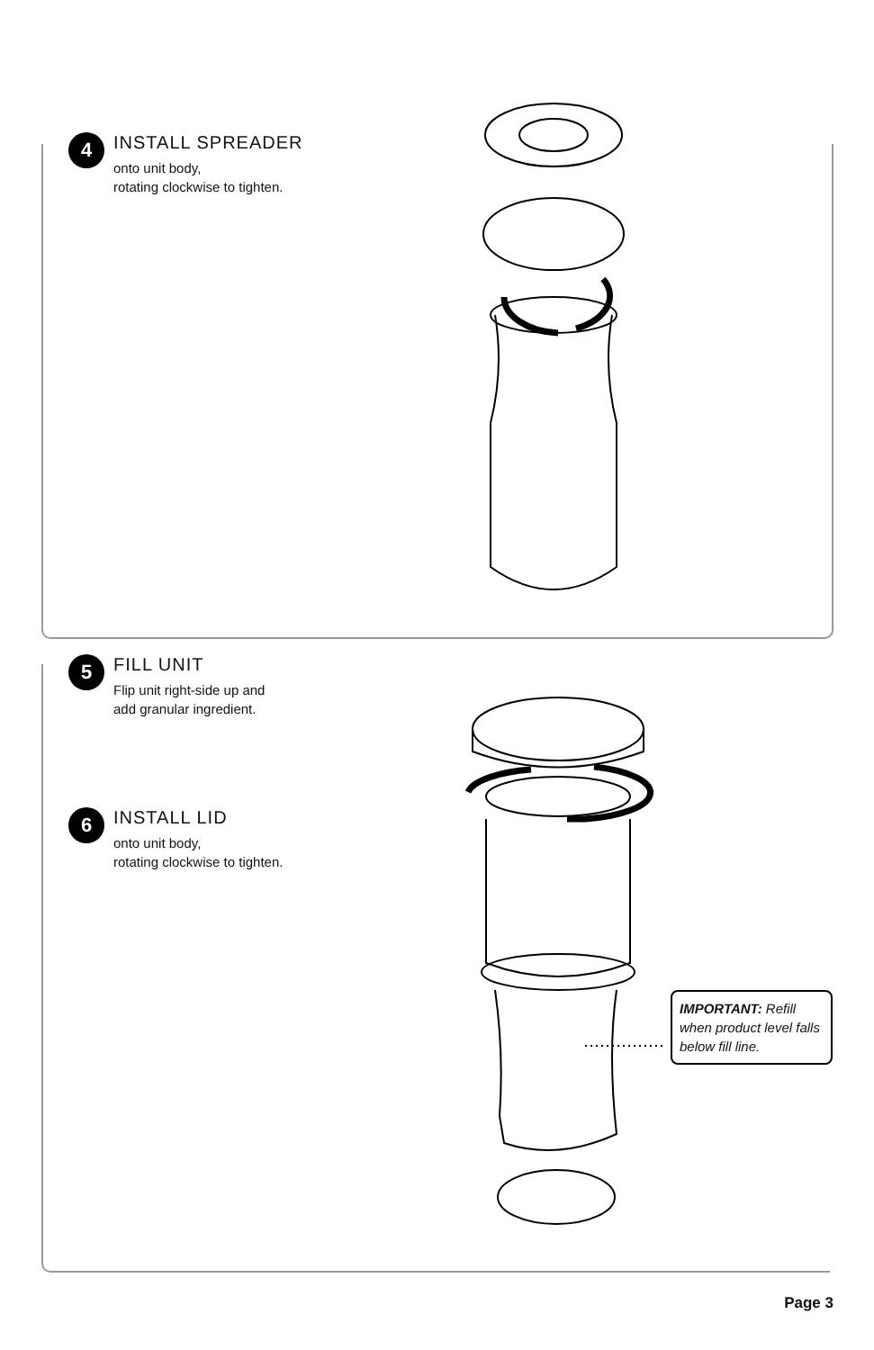4
INSTALL SPREADER
onto unit body,
rotating clockwise to tighten.
5
FILL UNIT
Flip unit right-side up and
add granular ingredient.
6
INSTALL LID
onto unit body,
rotating clockwise to tighten.
IMPORTANT: Refill when product level falls below fill line.
Page 3